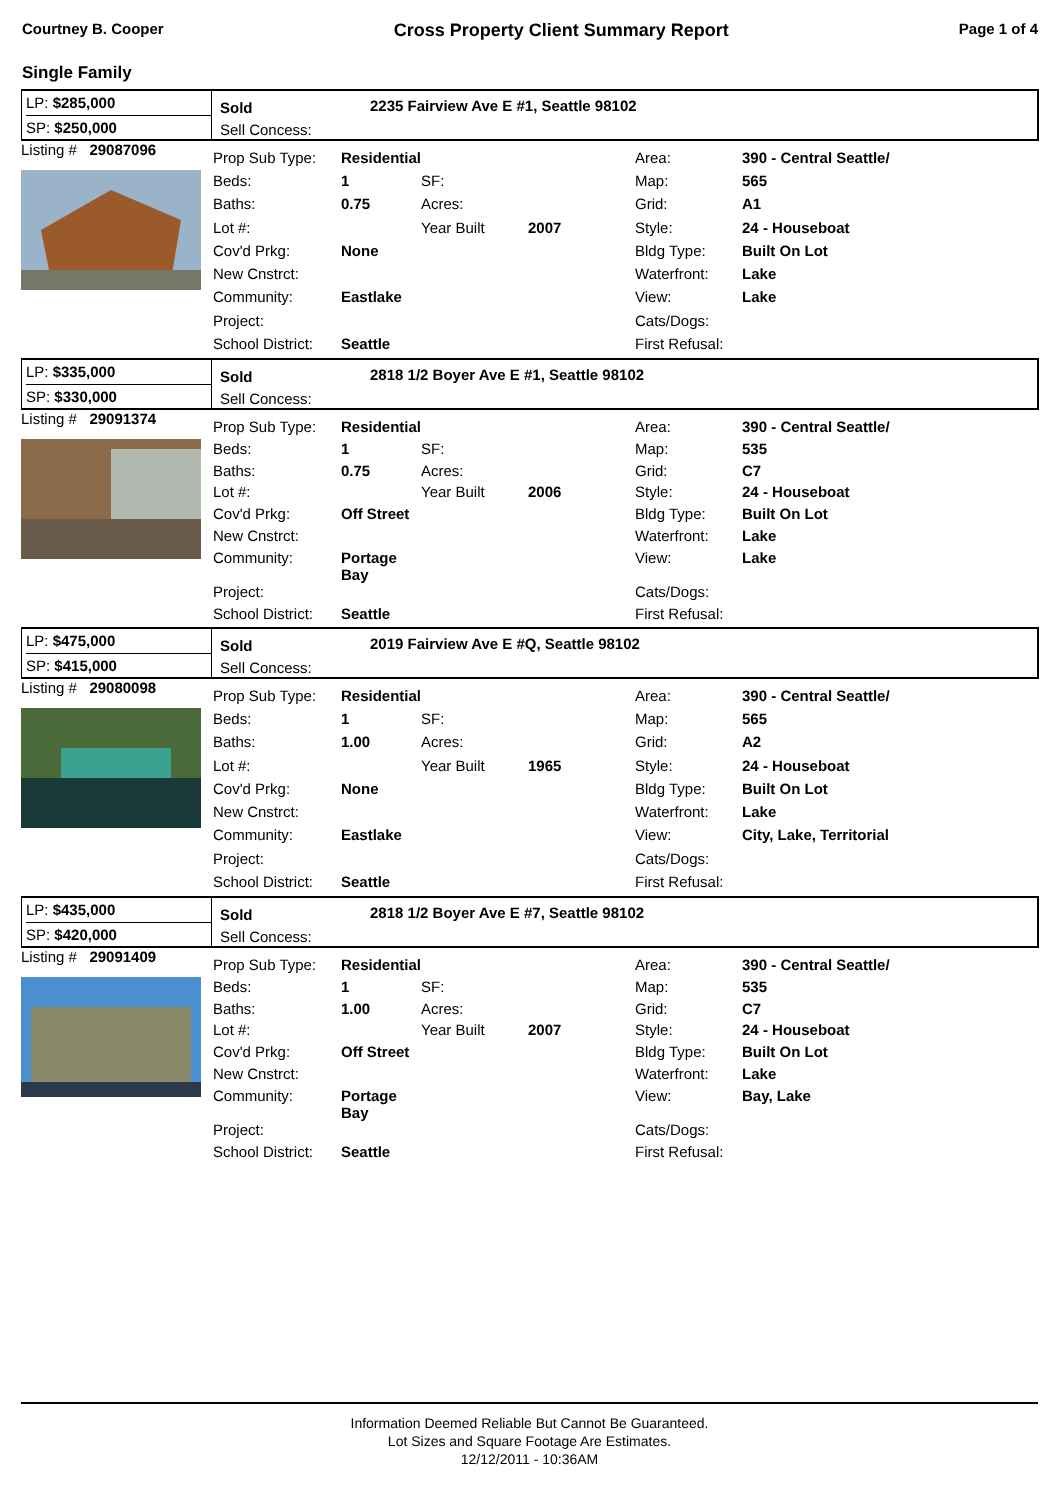Courtney B. Cooper Cross Property Client Summary Report Page 1 of 4
Single Family
LP: $285,000
SP: $250,000
Sold
Sell Concess:
2235 Fairview Ave E #1, Seattle 98102
Listing # 29087096
| Prop Sub Type: | Residential | | | Area: | 390 - Central Seattle/ |
| Beds: | 1 | SF: | | Map: | 565 |
| Baths: | 0.75 | Acres: | | Grid: | A1 |
| Lot #: | | Year Built | 2007 | Style: | 24 - Houseboat |
| Cov'd Prkg: | None | | | Bldg Type: | Built On Lot |
| New Cnstrct: | | | | Waterfront: | Lake |
| Community: | Eastlake | | | View: | Lake |
| Project: | | | | Cats/Dogs: | |
| School District: | Seattle | | | First Refusal: | |
LP: $335,000
SP: $330,000
Sold
Sell Concess:
2818 1/2 Boyer Ave E #1, Seattle 98102
Listing # 29091374
| Prop Sub Type: | Residential | | | Area: | 390 - Central Seattle/ |
| Beds: | 1 | SF: | | Map: | 535 |
| Baths: | 0.75 | Acres: | | Grid: | C7 |
| Lot #: | | Year Built | 2006 | Style: | 24 - Houseboat |
| Cov'd Prkg: | Off Street | | | Bldg Type: | Built On Lot |
| New Cnstrct: | | | | Waterfront: | Lake |
| Community: | Portage Bay | | | View: | Lake |
| Project: | | | | Cats/Dogs: | |
| School District: | Seattle | | | First Refusal: | |
LP: $475,000
SP: $415,000
Sold
Sell Concess:
2019 Fairview Ave E #Q, Seattle 98102
Listing # 29080098
| Prop Sub Type: | Residential | | | Area: | 390 - Central Seattle/ |
| Beds: | 1 | SF: | | Map: | 565 |
| Baths: | 1.00 | Acres: | | Grid: | A2 |
| Lot #: | | Year Built | 1965 | Style: | 24 - Houseboat |
| Cov'd Prkg: | None | | | Bldg Type: | Built On Lot |
| New Cnstrct: | | | | Waterfront: | Lake |
| Community: | Eastlake | | | View: | City, Lake, Territorial |
| Project: | | | | Cats/Dogs: | |
| School District: | Seattle | | | First Refusal: | |
LP: $435,000
SP: $420,000
Sold
Sell Concess:
2818 1/2 Boyer Ave E #7, Seattle 98102
Listing # 29091409
| Prop Sub Type: | Residential | | | Area: | 390 - Central Seattle/ |
| Beds: | 1 | SF: | | Map: | 535 |
| Baths: | 1.00 | Acres: | | Grid: | C7 |
| Lot #: | | Year Built | 2007 | Style: | 24 - Houseboat |
| Cov'd Prkg: | Off Street | | | Bldg Type: | Built On Lot |
| New Cnstrct: | | | | Waterfront: | Lake |
| Community: | Portage Bay | | | View: | Bay, Lake |
| Project: | | | | Cats/Dogs: | |
| School District: | Seattle | | | First Refusal: | |
Information Deemed Reliable But Cannot Be Guaranteed.
Lot Sizes and Square Footage Are Estimates.
12/12/2011 - 10:36AM